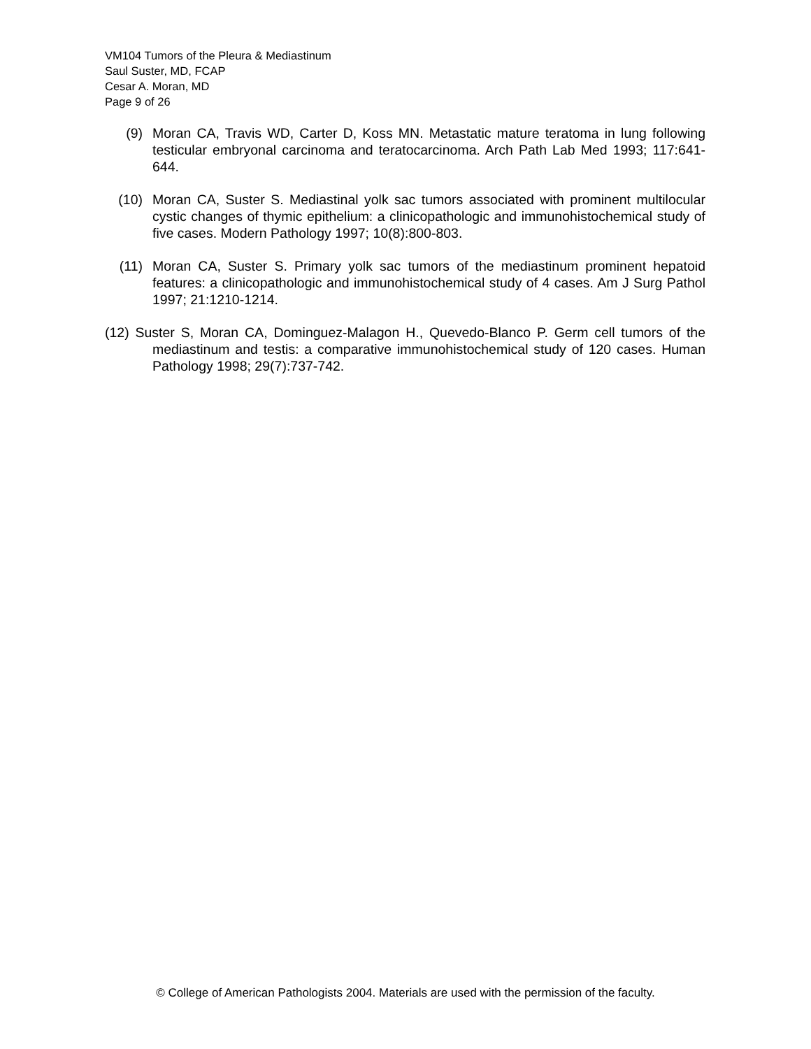VM104 Tumors of the Pleura & Mediastinum
Saul Suster, MD, FCAP
Cesar A. Moran, MD
Page 9 of 26
(9) Moran CA, Travis WD, Carter D, Koss MN. Metastatic mature teratoma in lung following testicular embryonal carcinoma and teratocarcinoma. Arch Path Lab Med 1993; 117:641-644.
(10) Moran CA, Suster S. Mediastinal yolk sac tumors associated with prominent multilocular cystic changes of thymic epithelium: a clinicopathologic and immunohistochemical study of five cases. Modern Pathology 1997; 10(8):800-803.
(11) Moran CA, Suster S. Primary yolk sac tumors of the mediastinum prominent hepatoid features: a clinicopathologic and immunohistochemical study of 4 cases. Am J Surg Pathol 1997; 21:1210-1214.
(12) Suster S, Moran CA, Dominguez-Malagon H., Quevedo-Blanco P. Germ cell tumors of the mediastinum and testis: a comparative immunohistochemical study of 120 cases. Human Pathology 1998; 29(7):737-742.
© College of American Pathologists 2004. Materials are used with the permission of the faculty.